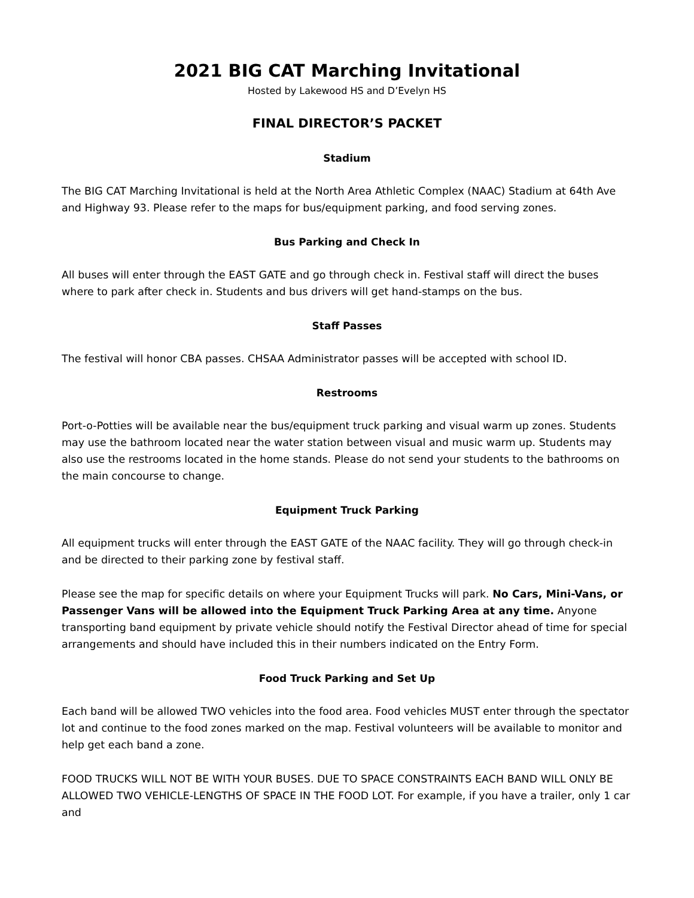2021 BIG CAT Marching Invitational
Hosted by Lakewood HS and D’Evelyn HS
FINAL DIRECTOR’S PACKET
Stadium
The BIG CAT Marching Invitational is held at the North Area Athletic Complex (NAAC) Stadium at 64th Ave and Highway 93. Please refer to the maps for bus/equipment parking, and food serving zones.
Bus Parking and Check In
All buses will enter through the EAST GATE and go through check in. Festival staff will direct the buses where to park after check in. Students and bus drivers will get hand-stamps on the bus.
Staff Passes
The festival will honor CBA passes. CHSAA Administrator passes will be accepted with school ID.
Restrooms
Port-o-Potties will be available near the bus/equipment truck parking and visual warm up zones. Students may use the bathroom located near the water station between visual and music warm up. Students may also use the restrooms located in the home stands. Please do not send your students to the bathrooms on the main concourse to change.
Equipment Truck Parking
All equipment trucks will enter through the EAST GATE of the NAAC facility. They will go through check-in and be directed to their parking zone by festival staff.
Please see the map for specific details on where your Equipment Trucks will park. No Cars, Mini-Vans, or Passenger Vans will be allowed into the Equipment Truck Parking Area at any time. Anyone transporting band equipment by private vehicle should notify the Festival Director ahead of time for special arrangements and should have included this in their numbers indicated on the Entry Form.
Food Truck Parking and Set Up
Each band will be allowed TWO vehicles into the food area. Food vehicles MUST enter through the spectator lot and continue to the food zones marked on the map. Festival volunteers will be available to monitor and help get each band a zone.
FOOD TRUCKS WILL NOT BE WITH YOUR BUSES. DUE TO SPACE CONSTRAINTS EACH BAND WILL ONLY BE ALLOWED TWO VEHICLE-LENGTHS OF SPACE IN THE FOOD LOT. For example, if you have a trailer, only 1 car and